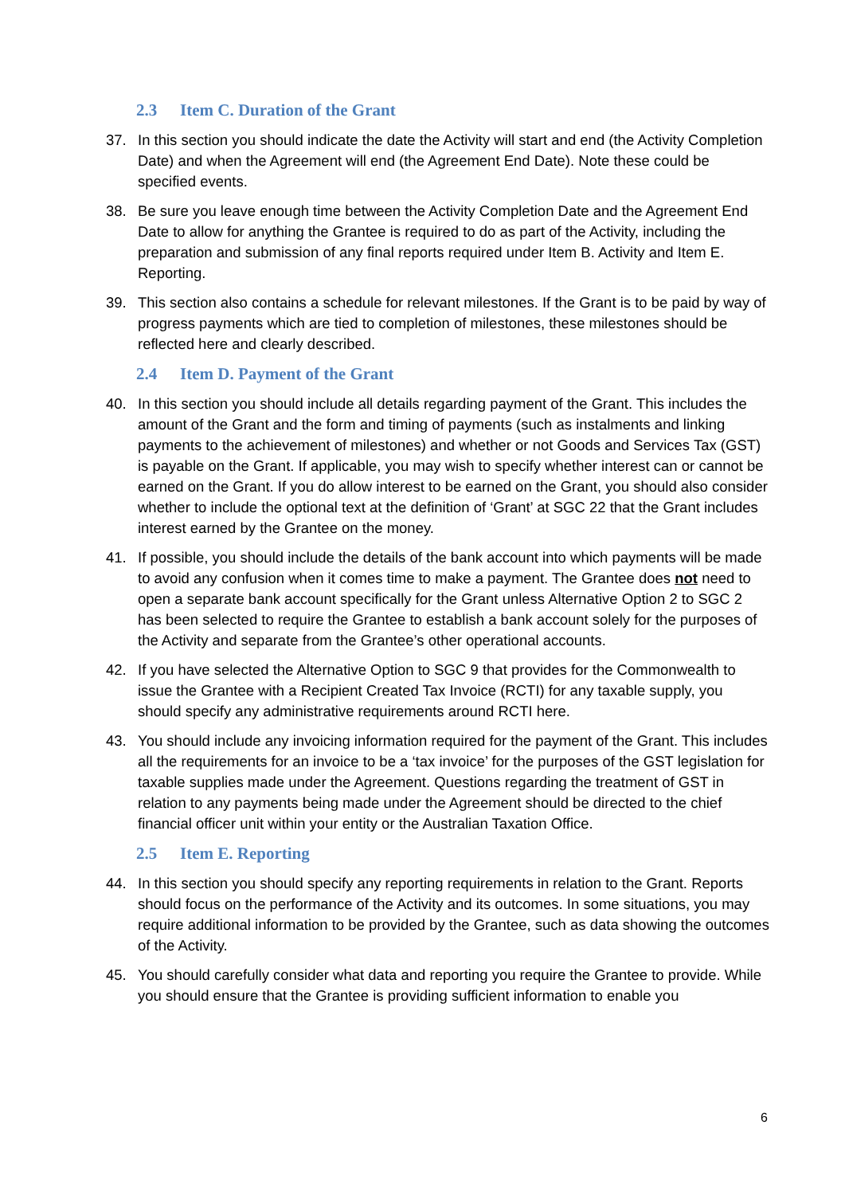2.3 Item C. Duration of the Grant
37. In this section you should indicate the date the Activity will start and end (the Activity Completion Date) and when the Agreement will end (the Agreement End Date). Note these could be specified events.
38. Be sure you leave enough time between the Activity Completion Date and the Agreement End Date to allow for anything the Grantee is required to do as part of the Activity, including the preparation and submission of any final reports required under Item B. Activity and Item E. Reporting.
39. This section also contains a schedule for relevant milestones. If the Grant is to be paid by way of progress payments which are tied to completion of milestones, these milestones should be reflected here and clearly described.
2.4 Item D. Payment of the Grant
40. In this section you should include all details regarding payment of the Grant. This includes the amount of the Grant and the form and timing of payments (such as instalments and linking payments to the achievement of milestones) and whether or not Goods and Services Tax (GST) is payable on the Grant. If applicable, you may wish to specify whether interest can or cannot be earned on the Grant. If you do allow interest to be earned on the Grant, you should also consider whether to include the optional text at the definition of ‘Grant’ at SGC 22 that the Grant includes interest earned by the Grantee on the money.
41. If possible, you should include the details of the bank account into which payments will be made to avoid any confusion when it comes time to make a payment. The Grantee does not need to open a separate bank account specifically for the Grant unless Alternative Option 2 to SGC 2 has been selected to require the Grantee to establish a bank account solely for the purposes of the Activity and separate from the Grantee’s other operational accounts.
42. If you have selected the Alternative Option to SGC 9 that provides for the Commonwealth to issue the Grantee with a Recipient Created Tax Invoice (RCTI) for any taxable supply, you should specify any administrative requirements around RCTI here.
43. You should include any invoicing information required for the payment of the Grant. This includes all the requirements for an invoice to be a ‘tax invoice’ for the purposes of the GST legislation for taxable supplies made under the Agreement. Questions regarding the treatment of GST in relation to any payments being made under the Agreement should be directed to the chief financial officer unit within your entity or the Australian Taxation Office.
2.5 Item E. Reporting
44. In this section you should specify any reporting requirements in relation to the Grant. Reports should focus on the performance of the Activity and its outcomes. In some situations, you may require additional information to be provided by the Grantee, such as data showing the outcomes of the Activity.
45. You should carefully consider what data and reporting you require the Grantee to provide. While you should ensure that the Grantee is providing sufficient information to enable you
6